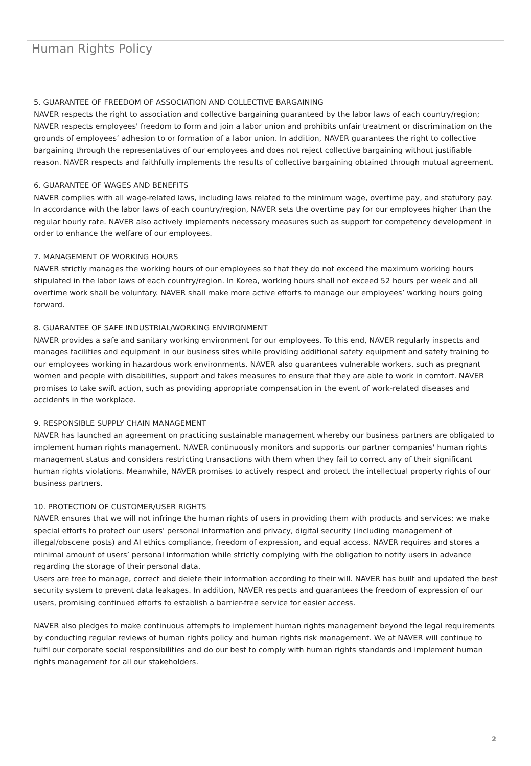Human Rights Policy
5. GUARANTEE OF FREEDOM OF ASSOCIATION AND COLLECTIVE BARGAINING
NAVER respects the right to association and collective bargaining guaranteed by the labor laws of each country/region; NAVER respects employees' freedom to form and join a labor union and prohibits unfair treatment or discrimination on the grounds of employees’ adhesion to or formation of a labor union. In addition, NAVER guarantees the right to collective bargaining through the representatives of our employees and does not reject collective bargaining without justifiable reason. NAVER respects and faithfully implements the results of collective bargaining obtained through mutual agreement.
6. GUARANTEE OF WAGES AND BENEFITS
NAVER complies with all wage-related laws, including laws related to the minimum wage, overtime pay, and statutory pay. In accordance with the labor laws of each country/region, NAVER sets the overtime pay for our employees higher than the regular hourly rate. NAVER also actively implements necessary measures such as support for competency development in order to enhance the welfare of our employees.
7. MANAGEMENT OF WORKING HOURS
NAVER strictly manages the working hours of our employees so that they do not exceed the maximum working hours stipulated in the labor laws of each country/region. In Korea, working hours shall not exceed 52 hours per week and all overtime work shall be voluntary. NAVER shall make more active efforts to manage our employees’ working hours going forward.
8. GUARANTEE OF SAFE INDUSTRIAL/WORKING ENVIRONMENT
NAVER provides a safe and sanitary working environment for our employees. To this end, NAVER regularly inspects and manages facilities and equipment in our business sites while providing additional safety equipment and safety training to our employees working in hazardous work environments. NAVER also guarantees vulnerable workers, such as pregnant women and people with disabilities, support and takes measures to ensure that they are able to work in comfort. NAVER promises to take swift action, such as providing appropriate compensation in the event of work-related diseases and accidents in the workplace.
9. RESPONSIBLE SUPPLY CHAIN MANAGEMENT
NAVER has launched an agreement on practicing sustainable management whereby our business partners are obligated to implement human rights management. NAVER continuously monitors and supports our partner companies' human rights management status and considers restricting transactions with them when they fail to correct any of their significant human rights violations. Meanwhile, NAVER promises to actively respect and protect the intellectual property rights of our business partners.
10. PROTECTION OF CUSTOMER/USER RIGHTS
NAVER ensures that we will not infringe the human rights of users in providing them with products and services; we make special efforts to protect our users' personal information and privacy, digital security (including management of illegal/obscene posts) and AI ethics compliance, freedom of expression, and equal access. NAVER requires and stores a minimal amount of users’ personal information while strictly complying with the obligation to notify users in advance regarding the storage of their personal data.
Users are free to manage, correct and delete their information according to their will. NAVER has built and updated the best security system to prevent data leakages. In addition, NAVER respects and guarantees the freedom of expression of our users, promising continued efforts to establish a barrier-free service for easier access.
NAVER also pledges to make continuous attempts to implement human rights management beyond the legal requirements by conducting regular reviews of human rights policy and human rights risk management. We at NAVER will continue to fulfil our corporate social responsibilities and do our best to comply with human rights standards and implement human rights management for all our stakeholders.
2